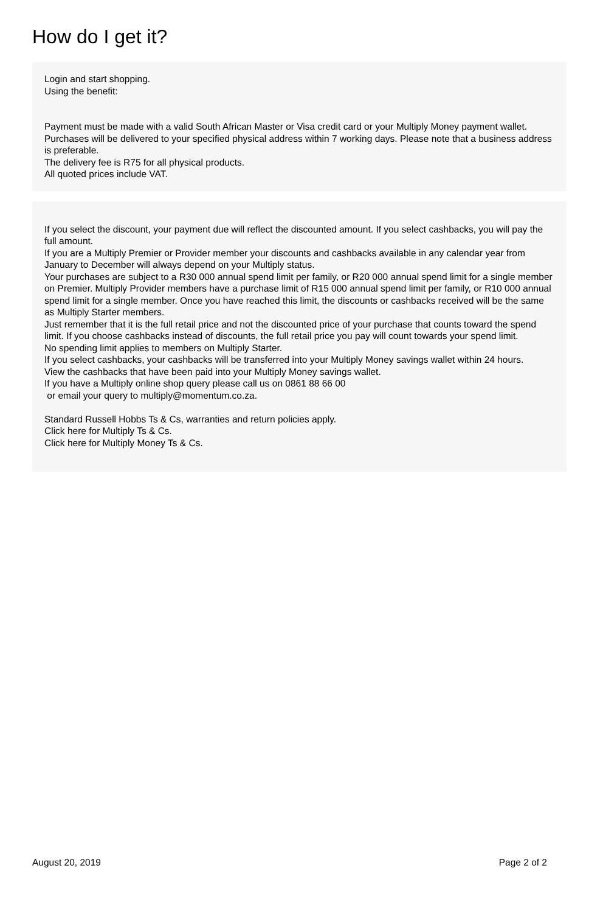How do I get it?
Login and start shopping.
Using the benefit:
Payment must be made with a valid South African Master or Visa credit card or your Multiply Money payment wallet.
Purchases will be delivered to your specified physical address within 7 working days. Please note that a business address is preferable.
The delivery fee is R75 for all physical products.
All quoted prices include VAT.
If you select the discount, your payment due will reflect the discounted amount. If you select cashbacks, you will pay the full amount.
If you are a Multiply Premier or Provider member your discounts and cashbacks available in any calendar year from January to December will always depend on your Multiply status.
Your purchases are subject to a R30 000 annual spend limit per family, or R20 000 annual spend limit for a single member on Premier. Multiply Provider members have a purchase limit of R15 000 annual spend limit per family, or R10 000 annual spend limit for a single member. Once you have reached this limit, the discounts or cashbacks received will be the same as Multiply Starter members.
Just remember that it is the full retail price and not the discounted price of your purchase that counts toward the spend limit. If you choose cashbacks instead of discounts, the full retail price you pay will count towards your spend limit.
No spending limit applies to members on Multiply Starter.
If you select cashbacks, your cashbacks will be transferred into your Multiply Money savings wallet within 24 hours.
View the cashbacks that have been paid into your Multiply Money savings wallet.
If you have a Multiply online shop query please call us on 0861 88 66 00
or email your query to multiply@momentum.co.za.
Standard Russell Hobbs Ts & Cs, warranties and return policies apply.
Click here for Multiply Ts & Cs.
Click here for Multiply Money Ts & Cs.
August 20, 2019 Page 2 of 2